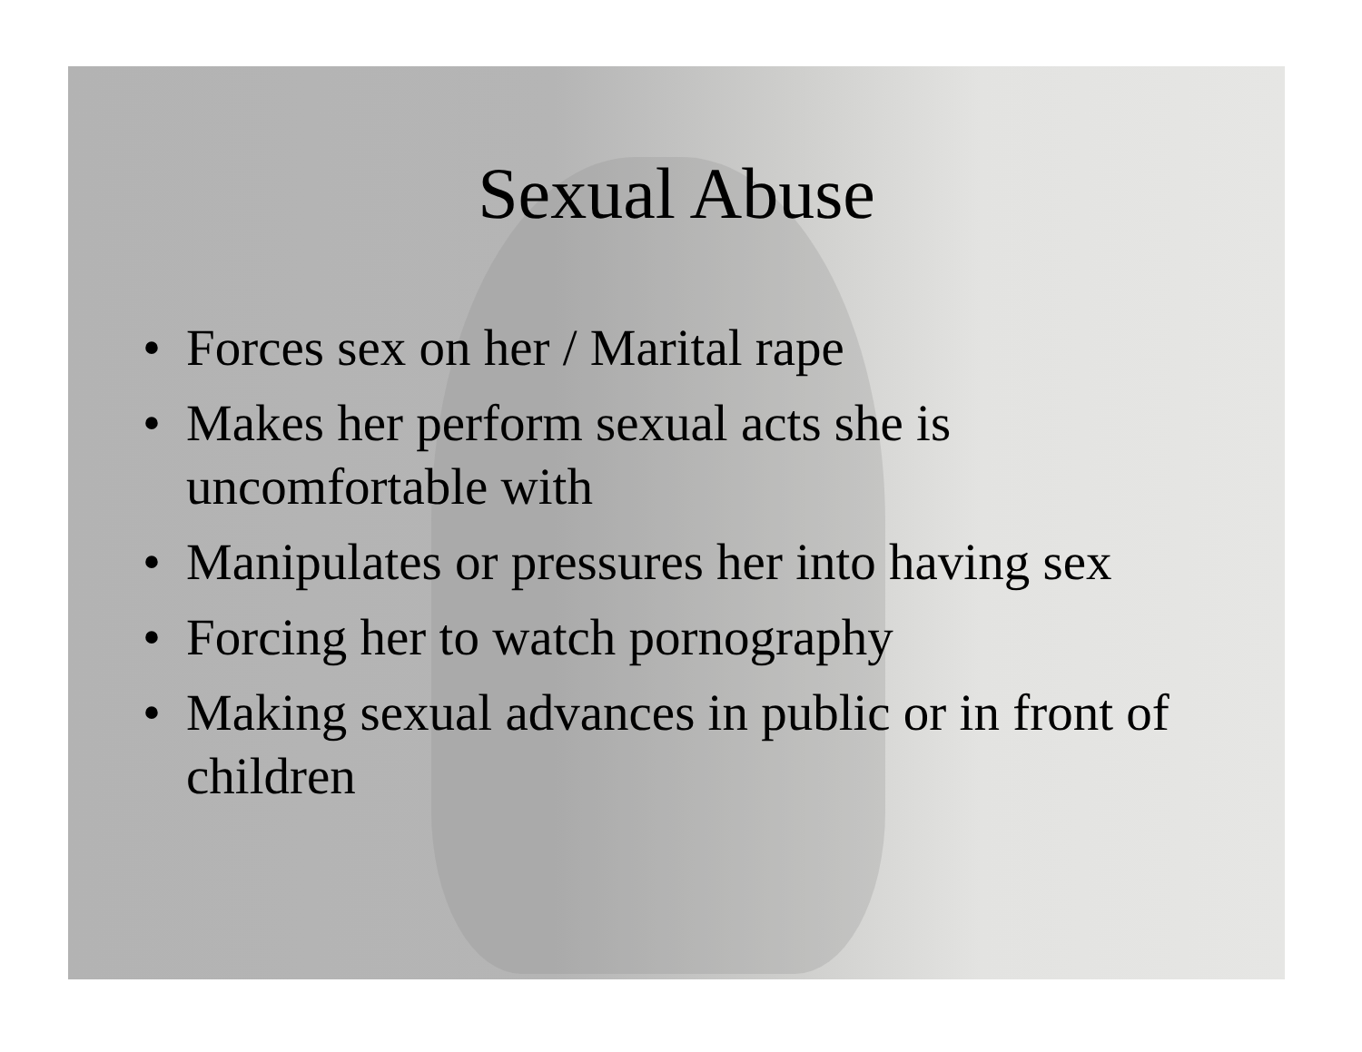Sexual Abuse
• Forces sex on her / Marital rape
• Makes her perform sexual acts she is uncomfortable with
• Manipulates or pressures her into having sex
• Forcing her to watch pornography
• Making sexual advances in public or in front of children